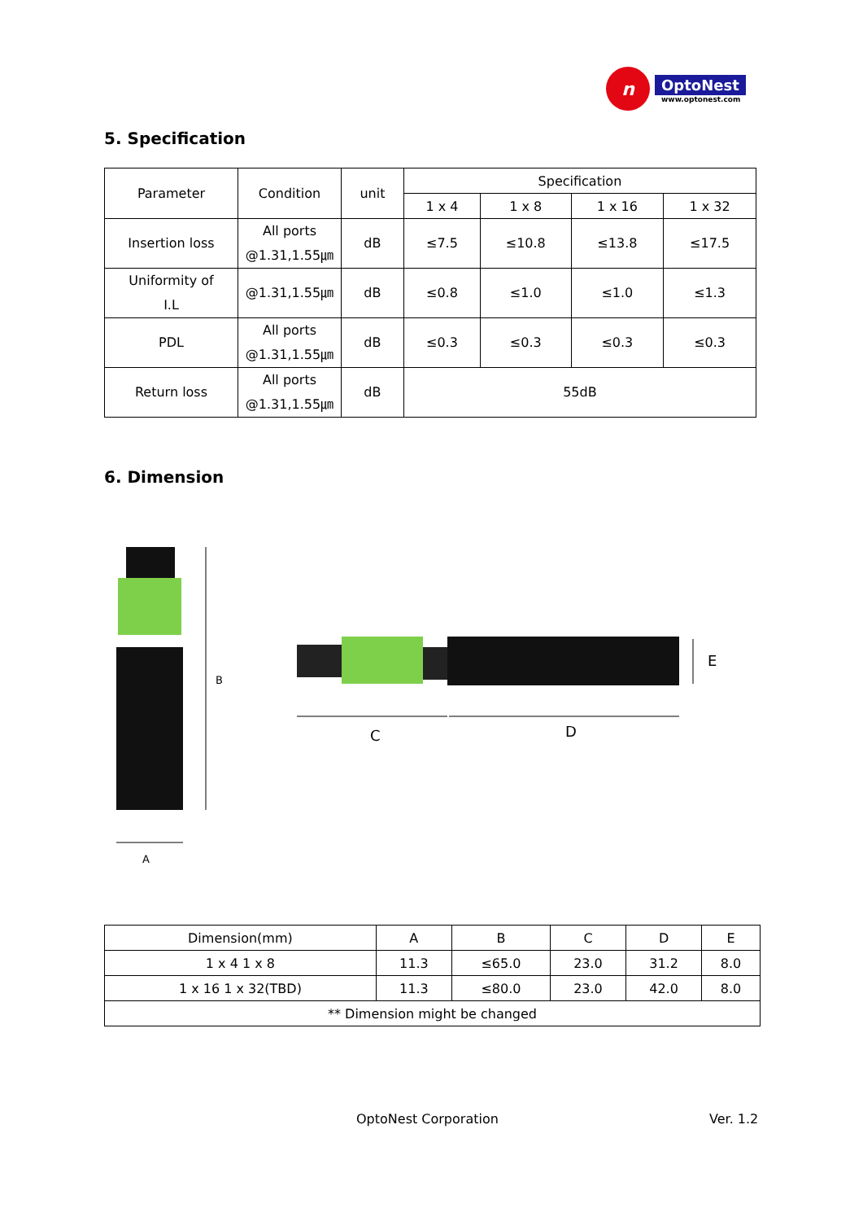n
OptoNest
www.optonest.com
5. Specification
| Parameter | Condition | unit | Specification | | | |
| --- | --- | --- | --- | --- | --- | --- |
| | | | 1 x 4 | 1 x 8 | 1 x 16 | 1 x 32 |
| Insertion loss | All ports @1.31,1.55㎛ | dB | ≤7.5 | ≤10.8 | ≤13.8 | ≤17.5 |
| Uniformity of I.L | @1.31,1.55㎛ | dB | ≤0.8 | ≤1.0 | ≤1.0 | ≤1.3 |
| PDL | All ports @1.31,1.55㎛ | dB | ≤0.3 | ≤0.3 | ≤0.3 | ≤0.3 |
| Return loss | All ports @1.31,1.55㎛ | dB | 55dB | | | |
6. Dimension
B
A
C
D
E
| Dimension(mm) | A | B | C | D | E |
| 1 x 4 1 x 8 | 11.3 | ≤65.0 | 23.0 | 31.2 | 8.0 |
| 1 x 16 1 x 32(TBD) | 11.3 | ≤80.0 | 23.0 | 42.0 | 8.0 |
| ** Dimension might be changed | | | | | |
OptoNest Corporation Ver. 1.2